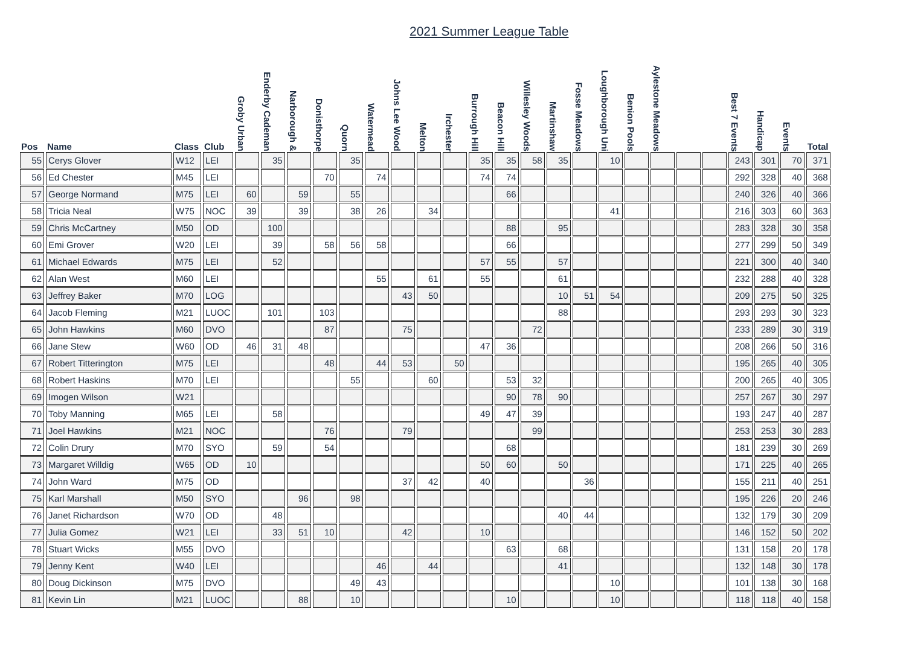2021 Summer League Table
| Pos | Name | Class | Club | Groby Urban | Enderby Cademan | Narborough & | Donisthorpe | Quorn | Watermead | Johns Lee Wood | Melton | Irchester | Burrough Hill | Beacon Hill | Willesley Woods | Martinshaw | Fosse Meadows | Loughborough Uni | Benion Pools | Aylestone Meadows | | | Best 7 Events | Handicap | Events | Total |
| --- | --- | --- | --- | --- | --- | --- | --- | --- | --- | --- | --- | --- | --- | --- | --- | --- | --- | --- | --- | --- | --- | --- | --- | --- | --- | --- |
| 55 | Cerys Glover | W12 | LEI | | 35 | | | 35 | | | | | 35 | 35 | 58 | 35 | | 10 | | | | | 243 | 301 | 70 | 371 |
| 56 | Ed Chester | M45 | LEI | | | | 70 | | 74 | | | | 74 | 74 | | | | | | | | | 292 | 328 | 40 | 368 |
| 57 | George Normand | M75 | LEI | 60 | | 59 | | 55 | | | | | | 66 | | | | | | | | | 240 | 326 | 40 | 366 |
| 58 | Tricia Neal | W75 | NOC | 39 | | 39 | | 38 | 26 | | 34 | | | | | | | 41 | | | | | 216 | 303 | 60 | 363 |
| 59 | Chris McCartney | M50 | OD | | 100 | | | | | | | | | 88 | | 95 | | | | | | | 283 | 328 | 30 | 358 |
| 60 | Emi Grover | W20 | LEI | | 39 | | 58 | 56 | 58 | | | | | 66 | | | | | | | | | 277 | 299 | 50 | 349 |
| 61 | Michael Edwards | M75 | LEI | | 52 | | | | | | | | 57 | 55 | | 57 | | | | | | | 221 | 300 | 40 | 340 |
| 62 | Alan West | M60 | LEI | | | | | | 55 | | 61 | | 55 | | | 61 | | | | | | | 232 | 288 | 40 | 328 |
| 63 | Jeffrey Baker | M70 | LOG | | | | | | | 43 | 50 | | | | | 10 | 51 | 54 | | | | | 209 | 275 | 50 | 325 |
| 64 | Jacob Fleming | M21 | LUOC | | 101 | | 103 | | | | | | | | | 88 | | | | | | | 293 | 293 | 30 | 323 |
| 65 | John Hawkins | M60 | DVO | | | | 87 | | | 75 | | | | | 72 | | | | | | | | 233 | 289 | 30 | 319 |
| 66 | Jane Stew | W60 | OD | 46 | 31 | 48 | | | | | | | 47 | 36 | | | | | | | | | 208 | 266 | 50 | 316 |
| 67 | Robert Titterington | M75 | LEI | | | | 48 | | 44 | 53 | | 50 | | | | | | | | | | | 195 | 265 | 40 | 305 |
| 68 | Robert Haskins | M70 | LEI | | | | | 55 | | | 60 | | | 53 | 32 | | | | | | | | 200 | 265 | 40 | 305 |
| 69 | Imogen Wilson | W21 | | | | | | | | | | | | 90 | 78 | 90 | | | | | | | 257 | 267 | 30 | 297 |
| 70 | Toby Manning | M65 | LEI | | 58 | | | | | | | | 49 | 47 | 39 | | | | | | | | 193 | 247 | 40 | 287 |
| 71 | Joel Hawkins | M21 | NOC | | | | 76 | | | 79 | | | | | 99 | | | | | | | | 253 | 253 | 30 | 283 |
| 72 | Colin Drury | M70 | SYO | | 59 | | 54 | | | | | | | 68 | | | | | | | | | 181 | 239 | 30 | 269 |
| 73 | Margaret Willdig | W65 | OD | 10 | | | | | | | | | 50 | 60 | | 50 | | | | | | | 171 | 225 | 40 | 265 |
| 74 | John Ward | M75 | OD | | | | | | | 37 | 42 | | 40 | | | | 36 | | | | | | 155 | 211 | 40 | 251 |
| 75 | Karl Marshall | M50 | SYO | | | 96 | | 98 | | | | | | | | | | | | | | | 195 | 226 | 20 | 246 |
| 76 | Janet Richardson | W70 | OD | | 48 | | | | | | | | | | | 40 | 44 | | | | | | 132 | 179 | 30 | 209 |
| 77 | Julia Gomez | W21 | LEI | | 33 | 51 | 10 | | | 42 | | | 10 | | | | | | | | | | 146 | 152 | 50 | 202 |
| 78 | Stuart Wicks | M55 | DVO | | | | | | | | | | | 63 | | 68 | | | | | | | 131 | 158 | 20 | 178 |
| 79 | Jenny Kent | W40 | LEI | | | | | | 46 | | 44 | | | | | 41 | | | | | | | 132 | 148 | 30 | 178 |
| 80 | Doug Dickinson | M75 | DVO | | | | | 49 | 43 | | | | | | | | | 10 | | | | | 101 | 138 | 30 | 168 |
| 81 | Kevin Lin | M21 | LUOC | | | 88 | | 10 | | | | | | 10 | | | | 10 | | | | | 118 | 118 | 40 | 158 |